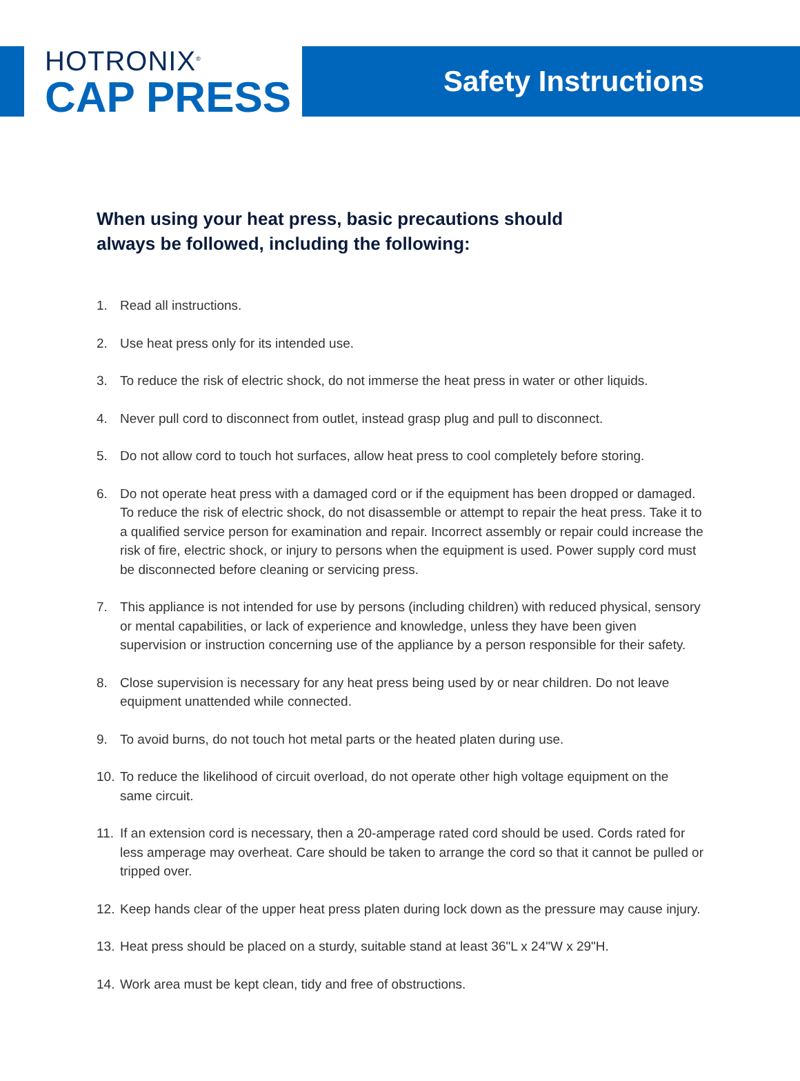HOTRONIX<sup>®</sup>
CAP PRESS
Safety Instructions
When using your heat press, basic precautions should always be followed, including the following:
1. Read all instructions.
2. Use heat press only for its intended use.
3. To reduce the risk of electric shock, do not immerse the heat press in water or other liquids.
4. Never pull cord to disconnect from outlet, instead grasp plug and pull to disconnect.
5. Do not allow cord to touch hot surfaces, allow heat press to cool completely before storing.
6. Do not operate heat press with a damaged cord or if the equipment has been dropped or damaged. To reduce the risk of electric shock, do not disassemble or attempt to repair the heat press. Take it to a qualified service person for examination and repair. Incorrect assembly or repair could increase the risk of fire, electric shock, or injury to persons when the equipment is used. Power supply cord must be disconnected before cleaning or servicing press.
7. This appliance is not intended for use by persons (including children) with reduced physical, sensory or mental capabilities, or lack of experience and knowledge, unless they have been given supervision or instruction concerning use of the appliance by a person responsible for their safety.
8. Close supervision is necessary for any heat press being used by or near children. Do not leave equipment unattended while connected.
9. To avoid burns, do not touch hot metal parts or the heated platen during use.
10. To reduce the likelihood of circuit overload, do not operate other high voltage equipment on the same circuit.
11. If an extension cord is necessary, then a 20-amperage rated cord should be used. Cords rated for less amperage may overheat. Care should be taken to arrange the cord so that it cannot be pulled or tripped over.
12. Keep hands clear of the upper heat press platen during lock down as the pressure may cause injury.
13. Heat press should be placed on a sturdy, suitable stand at least 36"L x 24"W x 29"H.
14. Work area must be kept clean, tidy and free of obstructions.